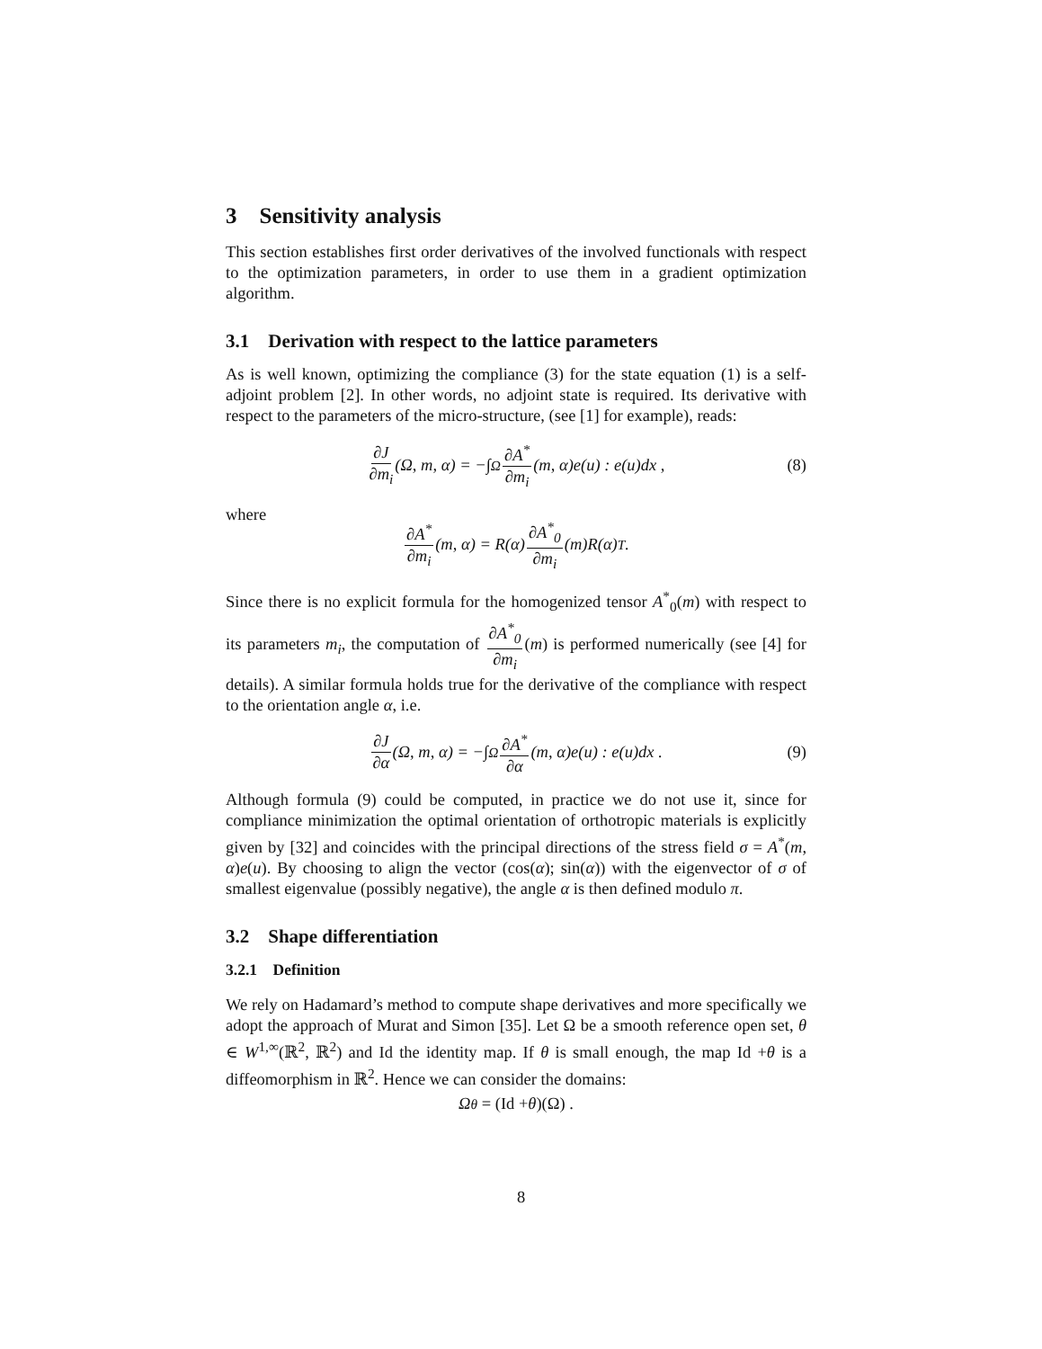3 Sensitivity analysis
This section establishes first order derivatives of the involved functionals with respect to the optimization parameters, in order to use them in a gradient optimization algorithm.
3.1 Derivation with respect to the lattice parameters
As is well known, optimizing the compliance (3) for the state equation (1) is a self-adjoint problem [2]. In other words, no adjoint state is required. Its derivative with respect to the parameters of the micro-structure, (see [1] for example), reads:
∂J ∂m<sub>i</sub> (Ω, m, α) = −∫<sub>Ω</sub> ∂A<sup>*</sup> ∂m<sub>i</sub> (m, α)e(u) : e(u)dx , (8)
where
∂A<sup>*</sup> ∂m<sub>i</sub> (m, α) = R(α) ∂A<sup>*</sup><sub>0</sub> ∂m<sub>i</sub> (m)R(α)<sup>T</sup> .
Since there is no explicit formula for the homogenized tensor A<sup>*</sup><sub>0</sub>(m) with respect to its parameters m<sub>i</sub>, the computation of ∂A<sup>*</sup><sub>0</sub> ∂m<sub>i</sub>(m) is performed numerically (see [4] for details). A similar formula holds true for the derivative of the compliance with respect to the orientation angle α, i.e.
∂J ∂α (Ω, m, α) = −∫<sub>Ω</sub> ∂A<sup>*</sup> ∂α (m, α)e(u) : e(u)dx . (9)
Although formula (9) could be computed, in practice we do not use it, since for compliance minimization the optimal orientation of orthotropic materials is explicitly given by [32] and coincides with the principal directions of the stress field σ = A<sup>*</sup>(m, α)e(u). By choosing to align the vector (cos(α); sin(α)) with the eigenvector of σ of smallest eigenvalue (possibly negative), the angle α is then defined modulo π.
3.2 Shape differentiation
3.2.1 Definition
We rely on Hadamard’s method to compute shape derivatives and more specifically we adopt the approach of Murat and Simon [35]. Let Ω be a smooth reference open set, θ ∈ W<sup>1,∞</sup>(ℝ<sup>2</sup>, ℝ<sup>2</sup>) and Id the identity map. If θ is small enough, the map Id +θ is a diffeomorphism in ℝ<sup>2</sup>. Hence we can consider the domains:
Ω<sub>θ</sub> = (Id + θ)(Ω) .
8